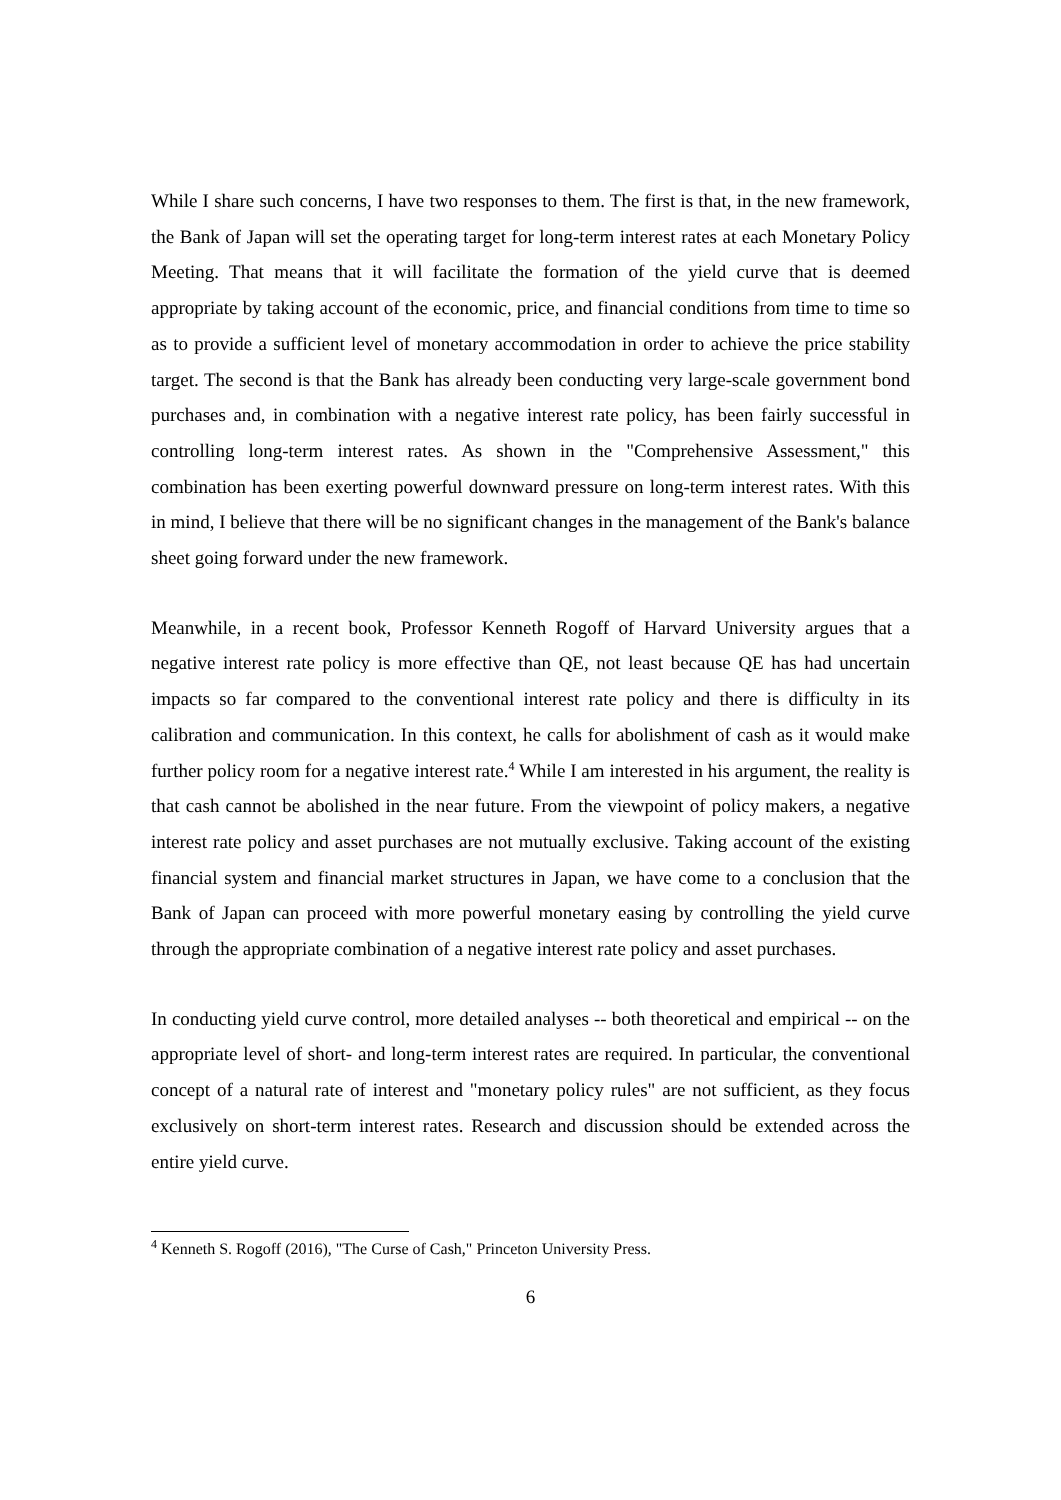While I share such concerns, I have two responses to them. The first is that, in the new framework, the Bank of Japan will set the operating target for long-term interest rates at each Monetary Policy Meeting. That means that it will facilitate the formation of the yield curve that is deemed appropriate by taking account of the economic, price, and financial conditions from time to time so as to provide a sufficient level of monetary accommodation in order to achieve the price stability target. The second is that the Bank has already been conducting very large-scale government bond purchases and, in combination with a negative interest rate policy, has been fairly successful in controlling long-term interest rates. As shown in the "Comprehensive Assessment," this combination has been exerting powerful downward pressure on long-term interest rates. With this in mind, I believe that there will be no significant changes in the management of the Bank's balance sheet going forward under the new framework.
Meanwhile, in a recent book, Professor Kenneth Rogoff of Harvard University argues that a negative interest rate policy is more effective than QE, not least because QE has had uncertain impacts so far compared to the conventional interest rate policy and there is difficulty in its calibration and communication. In this context, he calls for abolishment of cash as it would make further policy room for a negative interest rate.<sup>4</sup> While I am interested in his argument, the reality is that cash cannot be abolished in the near future. From the viewpoint of policy makers, a negative interest rate policy and asset purchases are not mutually exclusive. Taking account of the existing financial system and financial market structures in Japan, we have come to a conclusion that the Bank of Japan can proceed with more powerful monetary easing by controlling the yield curve through the appropriate combination of a negative interest rate policy and asset purchases.
In conducting yield curve control, more detailed analyses -- both theoretical and empirical -- on the appropriate level of short- and long-term interest rates are required. In particular, the conventional concept of a natural rate of interest and "monetary policy rules" are not sufficient, as they focus exclusively on short-term interest rates. Research and discussion should be extended across the entire yield curve.
<sup>4</sup> Kenneth S. Rogoff (2016), "The Curse of Cash," Princeton University Press.
6